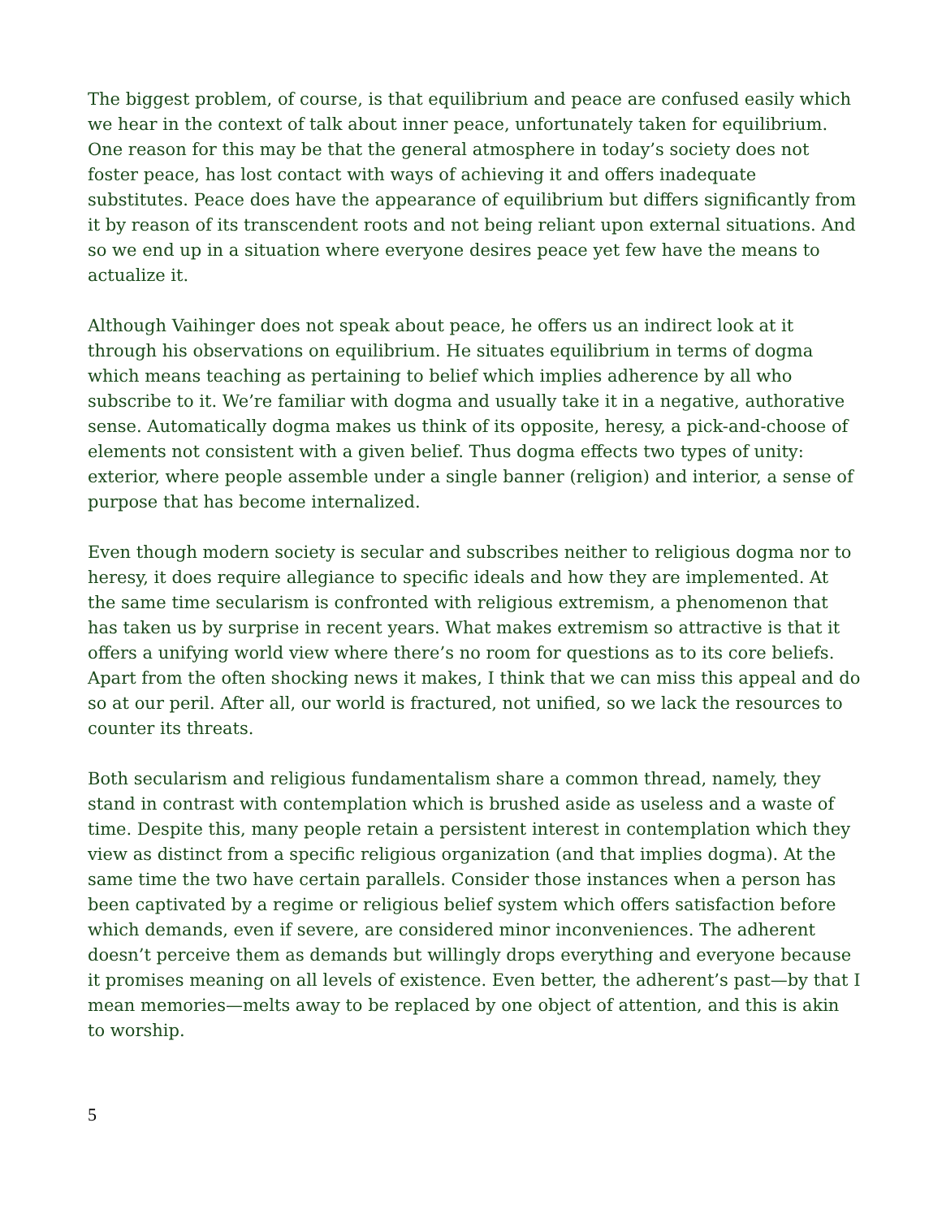The biggest problem, of course, is that equilibrium and peace are confused easily which we hear in the context of talk about inner peace, unfortunately taken for equilibrium. One reason for this may be that the general atmosphere in today’s society does not foster peace, has lost contact with ways of achieving it and offers inadequate substitutes. Peace does have the appearance of equilibrium but differs significantly from it by reason of its transcendent roots and not being reliant upon external situations. And so we end up in a situation where everyone desires peace yet few have the means to actualize it.
Although Vaihinger does not speak about peace, he offers us an indirect look at it through his observations on equilibrium. He situates equilibrium in terms of dogma which means teaching as pertaining to belief which implies adherence by all who subscribe to it. We’re familiar with dogma and usually take it in a negative, authorative sense. Automatically dogma makes us think of its opposite, heresy, a pick-and-choose of elements not consistent with a given belief. Thus dogma effects two types of unity: exterior, where people assemble under a single banner (religion) and interior, a sense of purpose that has become internalized.
Even though modern society is secular and subscribes neither to religious dogma nor to heresy, it does require allegiance to specific ideals and how they are implemented. At the same time secularism is confronted with religious extremism, a phenomenon that has taken us by surprise in recent years. What makes extremism so attractive is that it offers a unifying world view where there’s no room for questions as to its core beliefs. Apart from the often shocking news it makes, I think that we can miss this appeal and do so at our peril. After all, our world is fractured, not unified, so we lack the resources to counter its threats.
Both secularism and religious fundamentalism share a common thread, namely, they stand in contrast with contemplation which is brushed aside as useless and a waste of time. Despite this, many people retain a persistent interest in contemplation which they view as distinct from a specific religious organization (and that implies dogma). At the same time the two have certain parallels. Consider those instances when a person has been captivated by a regime or religious belief system which offers satisfaction before which demands, even if severe, are considered minor inconveniences. The adherent doesn’t perceive them as demands but willingly drops everything and everyone because it promises meaning on all levels of existence. Even better, the adherent’s past—by that I mean memories—melts away to be replaced by one object of attention, and this is akin to worship.
5